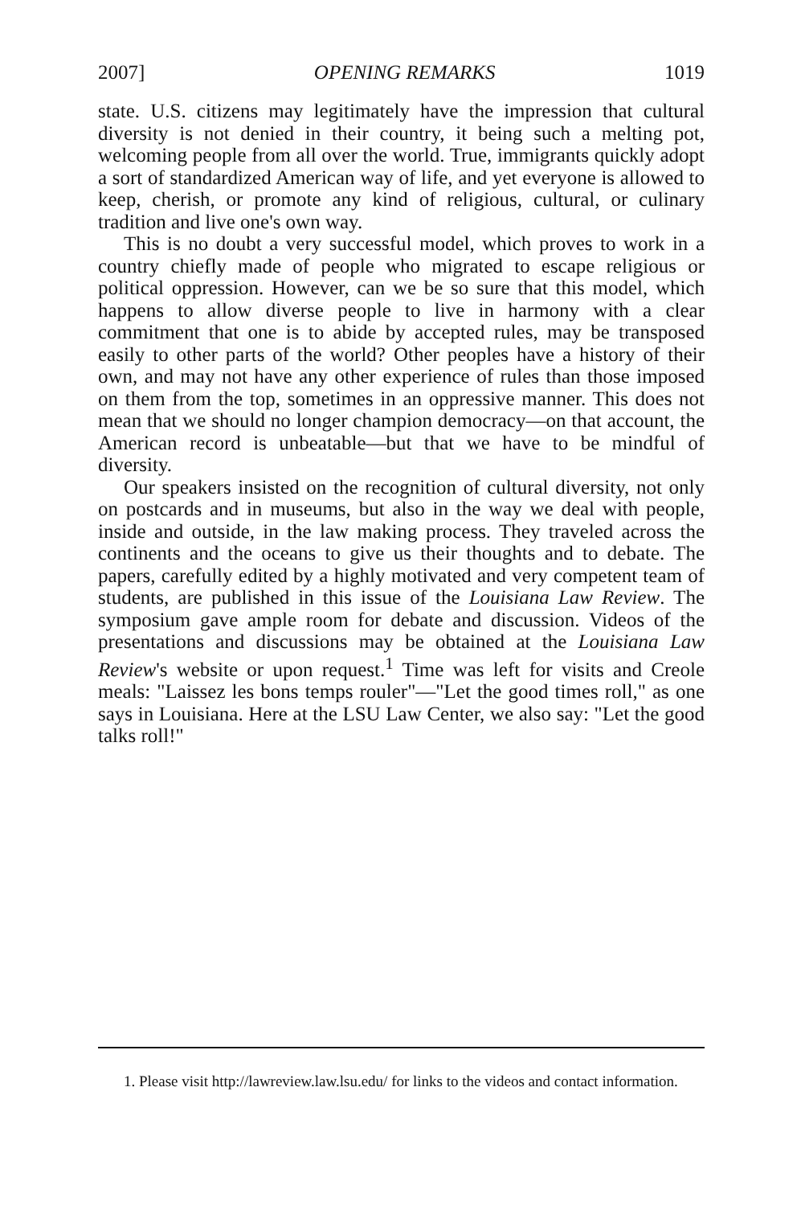2007] OPENING REMARKS 1019
state. U.S. citizens may legitimately have the impression that cultural diversity is not denied in their country, it being such a melting pot, welcoming people from all over the world. True, immigrants quickly adopt a sort of standardized American way of life, and yet everyone is allowed to keep, cherish, or promote any kind of religious, cultural, or culinary tradition and live one's own way.
This is no doubt a very successful model, which proves to work in a country chiefly made of people who migrated to escape religious or political oppression. However, can we be so sure that this model, which happens to allow diverse people to live in harmony with a clear commitment that one is to abide by accepted rules, may be transposed easily to other parts of the world? Other peoples have a history of their own, and may not have any other experience of rules than those imposed on them from the top, sometimes in an oppressive manner. This does not mean that we should no longer champion democracy—on that account, the American record is unbeatable—but that we have to be mindful of diversity.
Our speakers insisted on the recognition of cultural diversity, not only on postcards and in museums, but also in the way we deal with people, inside and outside, in the law making process. They traveled across the continents and the oceans to give us their thoughts and to debate. The papers, carefully edited by a highly motivated and very competent team of students, are published in this issue of the Louisiana Law Review. The symposium gave ample room for debate and discussion. Videos of the presentations and discussions may be obtained at the Louisiana Law Review's website or upon request.<sup>1</sup> Time was left for visits and Creole meals: "Laissez les bons temps rouler"—"Let the good times roll," as one says in Louisiana. Here at the LSU Law Center, we also say: "Let the good talks roll!"
1. Please visit http://lawreview.law.lsu.edu/ for links to the videos and contact information.